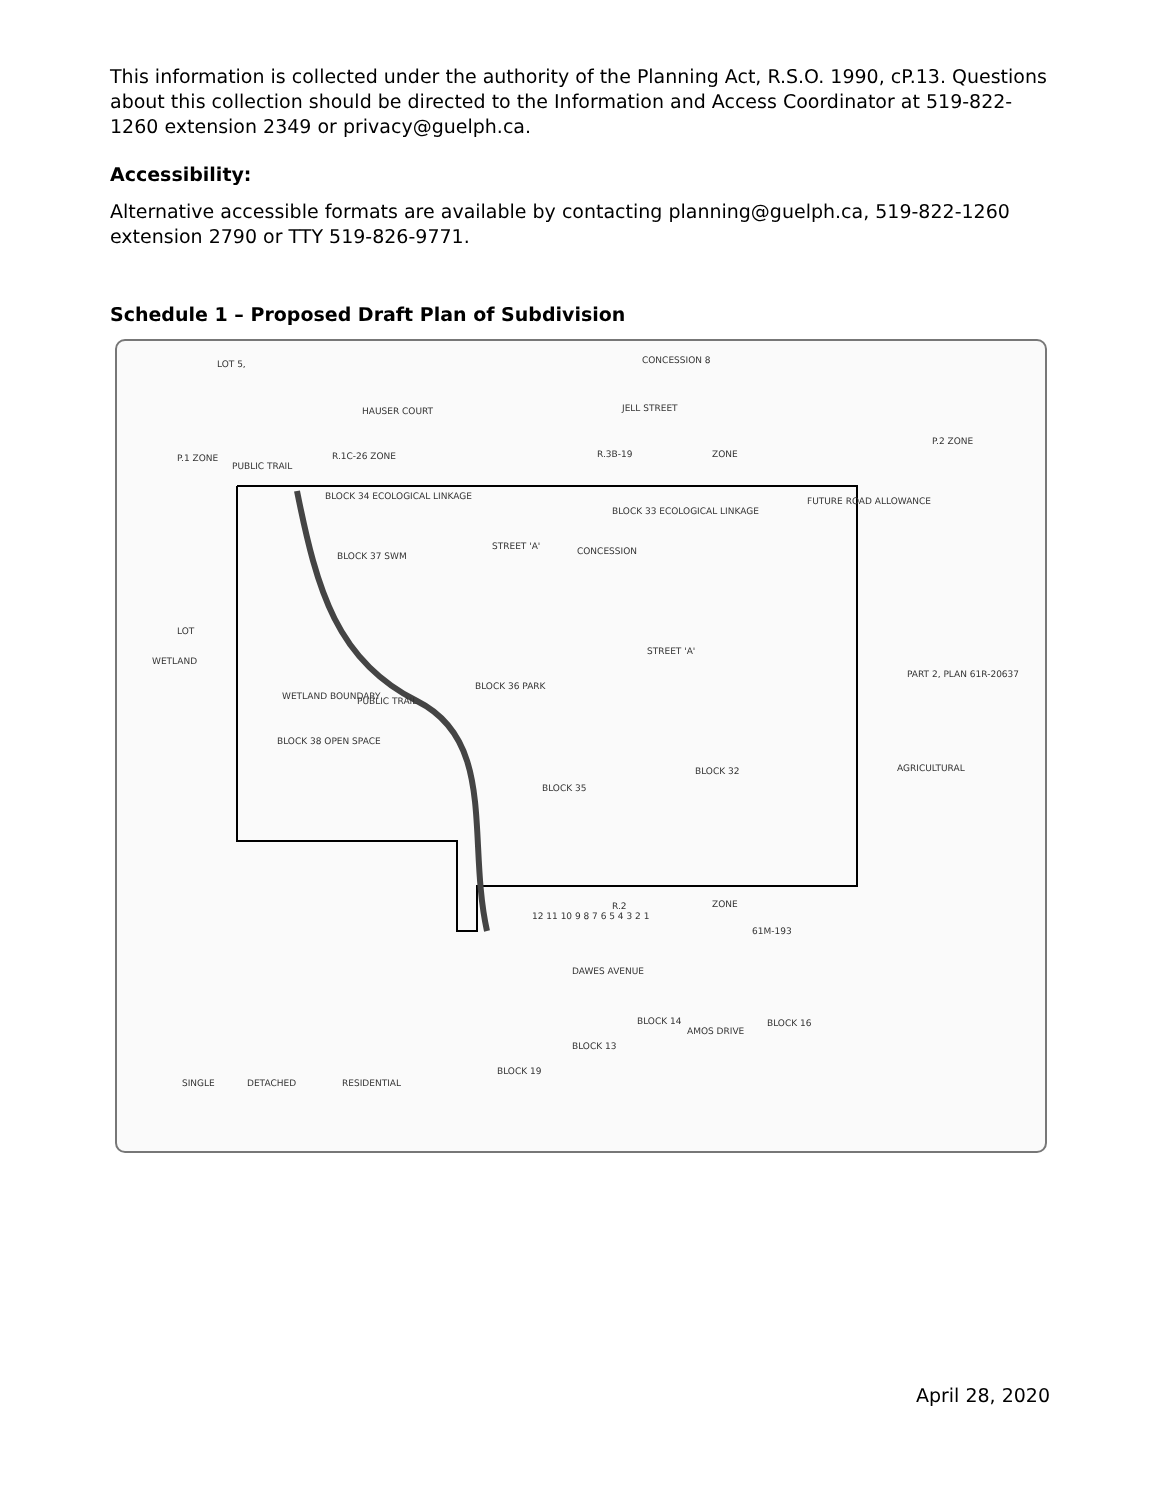This information is collected under the authority of the Planning Act, R.S.O. 1990, cP.13. Questions about this collection should be directed to the Information and Access Coordinator at 519-822-1260 extension 2349 or privacy@guelph.ca.
Accessibility:
Alternative accessible formats are available by contacting planning@guelph.ca, 519-822-1260 extension 2790 or TTY 519-826-9771.
Schedule 1 – Proposed Draft Plan of Subdivision
LOT 5, CONCESSION 8
HAUSER COURT JELL STREET
P.1 ZONE
PUBLIC TRAIL
R.1C-26 ZONE R.3B-19 ZONE
P.2 ZONE
BLOCK 34 ECOLOGICAL LINKAGE
BLOCK 33 ECOLOGICAL LINKAGE
FUTURE ROAD ALLOWANCE
BLOCK 37 SWM
STREET 'A' CONCESSION
LOT
WETLAND
STREET 'A'
PART 2, PLAN 61R-20637
WETLAND BOUNDARY PUBLIC TRAIL
BLOCK 36 PARK
BLOCK 38 OPEN SPACE
BLOCK 32 AGRICULTURAL
BLOCK 35
R.2 ZONE
12 11 10 9 8 7 6 5 4 3 2 1
61M-193
DAWES AVENUE
BLOCK 14 BLOCK 16
BLOCK 13
BLOCK 19
AMOS DRIVE
SINGLE DETACHED RESIDENTIAL
April 28, 2020